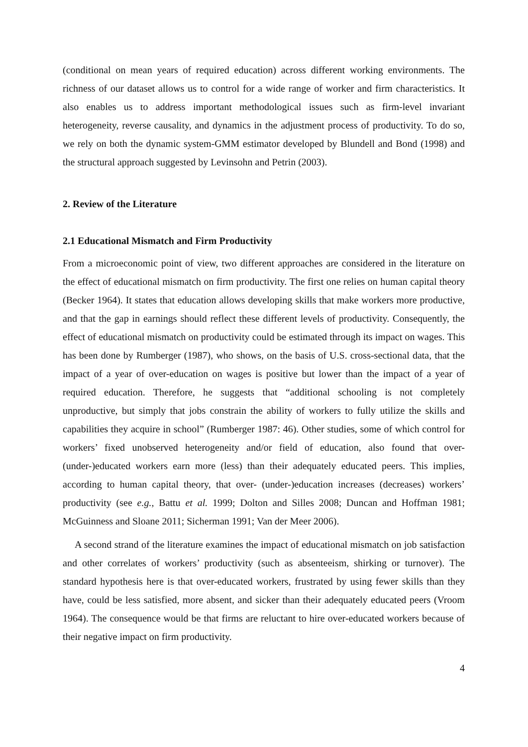(conditional on mean years of required education) across different working environments. The richness of our dataset allows us to control for a wide range of worker and firm characteristics. It also enables us to address important methodological issues such as firm-level invariant heterogeneity, reverse causality, and dynamics in the adjustment process of productivity. To do so, we rely on both the dynamic system-GMM estimator developed by Blundell and Bond (1998) and the structural approach suggested by Levinsohn and Petrin (2003).
2. Review of the Literature
2.1 Educational Mismatch and Firm Productivity
From a microeconomic point of view, two different approaches are considered in the literature on the effect of educational mismatch on firm productivity. The first one relies on human capital theory (Becker 1964). It states that education allows developing skills that make workers more productive, and that the gap in earnings should reflect these different levels of productivity. Consequently, the effect of educational mismatch on productivity could be estimated through its impact on wages. This has been done by Rumberger (1987), who shows, on the basis of U.S. cross-sectional data, that the impact of a year of over-education on wages is positive but lower than the impact of a year of required education. Therefore, he suggests that “additional schooling is not completely unproductive, but simply that jobs constrain the ability of workers to fully utilize the skills and capabilities they acquire in school” (Rumberger 1987: 46). Other studies, some of which control for workers’ fixed unobserved heterogeneity and/or field of education, also found that over- (under-)educated workers earn more (less) than their adequately educated peers. This implies, according to human capital theory, that over- (under-)education increases (decreases) workers’ productivity (see e.g., Battu et al. 1999; Dolton and Silles 2008; Duncan and Hoffman 1981; McGuinness and Sloane 2011; Sicherman 1991; Van der Meer 2006).
A second strand of the literature examines the impact of educational mismatch on job satisfaction and other correlates of workers’ productivity (such as absenteeism, shirking or turnover). The standard hypothesis here is that over-educated workers, frustrated by using fewer skills than they have, could be less satisfied, more absent, and sicker than their adequately educated peers (Vroom 1964). The consequence would be that firms are reluctant to hire over-educated workers because of their negative impact on firm productivity.
4